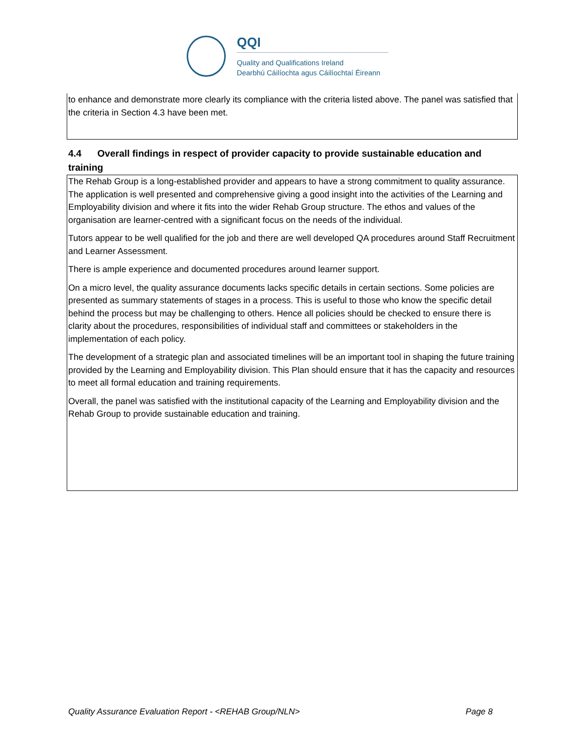QQI
Quality and Qualifications Ireland
Dearbhú Cáilíochta agus Cáilíochtaí Éireann
to enhance and demonstrate more clearly its compliance with the criteria listed above. The panel was satisfied that the criteria in Section 4.3 have been met.
4.4 Overall findings in respect of provider capacity to provide sustainable education and training
The Rehab Group is a long-established provider and appears to have a strong commitment to quality assurance. The application is well presented and comprehensive giving a good insight into the activities of the Learning and Employability division and where it fits into the wider Rehab Group structure. The ethos and values of the organisation are learner-centred with a significant focus on the needs of the individual.
Tutors appear to be well qualified for the job and there are well developed QA procedures around Staff Recruitment and Learner Assessment.
There is ample experience and documented procedures around learner support.
On a micro level, the quality assurance documents lacks specific details in certain sections. Some policies are presented as summary statements of stages in a process. This is useful to those who know the specific detail behind the process but may be challenging to others. Hence all policies should be checked to ensure there is clarity about the procedures, responsibilities of individual staff and committees or stakeholders in the implementation of each policy.
The development of a strategic plan and associated timelines will be an important tool in shaping the future training provided by the Learning and Employability division. This Plan should ensure that it has the capacity and resources to meet all formal education and training requirements.
Overall, the panel was satisfied with the institutional capacity of the Learning and Employability division and the Rehab Group to provide sustainable education and training.
Quality Assurance Evaluation Report - <REHAB Group/NLN> Page 8